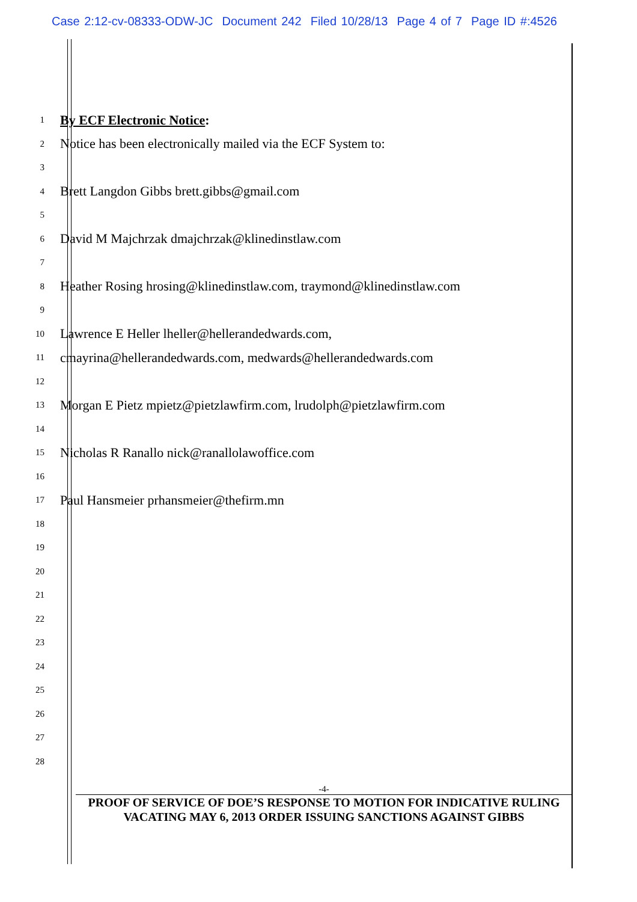Case 2:12-cv-08333-ODW-JC Document 242 Filed 10/28/13 Page 4 of 7 Page ID #:4526
1 By ECF Electronic Notice:
2 Notice has been electronically mailed via the ECF System to:
3
4 Brett Langdon Gibbs brett.gibbs@gmail.com
5
6 David M Majchrzak dmajchrzak@klinedinstlaw.com
7
8 Heather Rosing hrosing@klinedinstlaw.com, traymond@klinedinstlaw.com
9
10 Lawrence E Heller lheller@hellerandedwards.com,
11 cmayrina@hellerandedwards.com, medwards@hellerandedwards.com
12
13 Morgan E Pietz mpietz@pietzlawfirm.com, lrudolph@pietzlawfirm.com
14
15 Nicholas R Ranallo nick@ranallolawoffice.com
16
17 Paul Hansmeier prhansmeier@thefirm.mn
18
19
20
21
22
23
24
25
26
27
28
-4-
PROOF OF SERVICE OF DOE’S RESPONSE TO MOTION FOR INDICATIVE RULING
VACATING MAY 6, 2013 ORDER ISSUING SANCTIONS AGAINST GIBBS